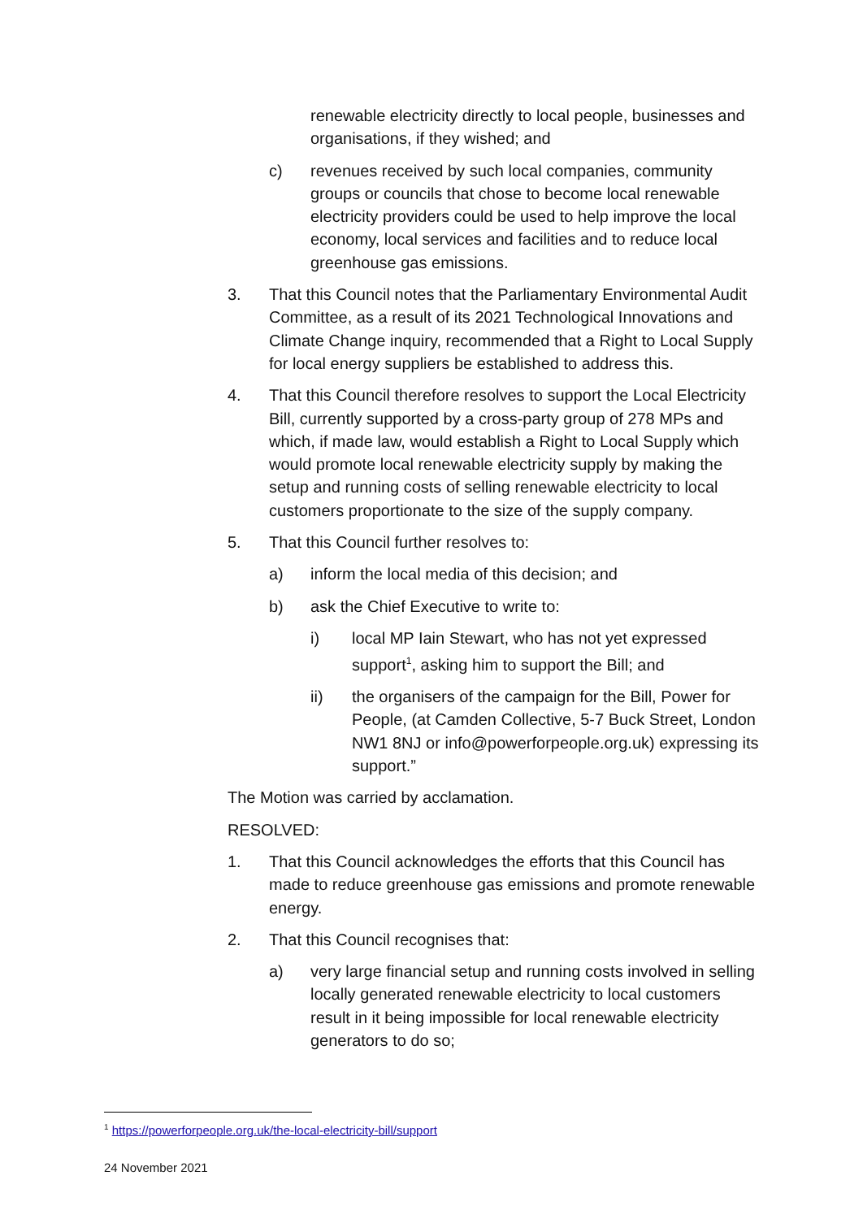renewable electricity directly to local people, businesses and organisations, if they wished; and
c) revenues received by such local companies, community groups or councils that chose to become local renewable electricity providers could be used to help improve the local economy, local services and facilities and to reduce local greenhouse gas emissions.
3. That this Council notes that the Parliamentary Environmental Audit Committee, as a result of its 2021 Technological Innovations and Climate Change inquiry, recommended that a Right to Local Supply for local energy suppliers be established to address this.
4. That this Council therefore resolves to support the Local Electricity Bill, currently supported by a cross-party group of 278 MPs and which, if made law, would establish a Right to Local Supply which would promote local renewable electricity supply by making the setup and running costs of selling renewable electricity to local customers proportionate to the size of the supply company.
5. That this Council further resolves to:
a) inform the local media of this decision; and
b) ask the Chief Executive to write to:
i) local MP Iain Stewart, who has not yet expressed support<sup>1</sup>, asking him to support the Bill; and
ii) the organisers of the campaign for the Bill, Power for People, (at Camden Collective, 5-7 Buck Street, London NW1 8NJ or info@powerforpeople.org.uk) expressing its support.”
The Motion was carried by acclamation.
RESOLVED:
1. That this Council acknowledges the efforts that this Council has made to reduce greenhouse gas emissions and promote renewable energy.
2. That this Council recognises that:
a) very large financial setup and running costs involved in selling locally generated renewable electricity to local customers result in it being impossible for local renewable electricity generators to do so;
<sup>1</sup> https://powerforpeople.org.uk/the-local-electricity-bill/support
24 November 2021